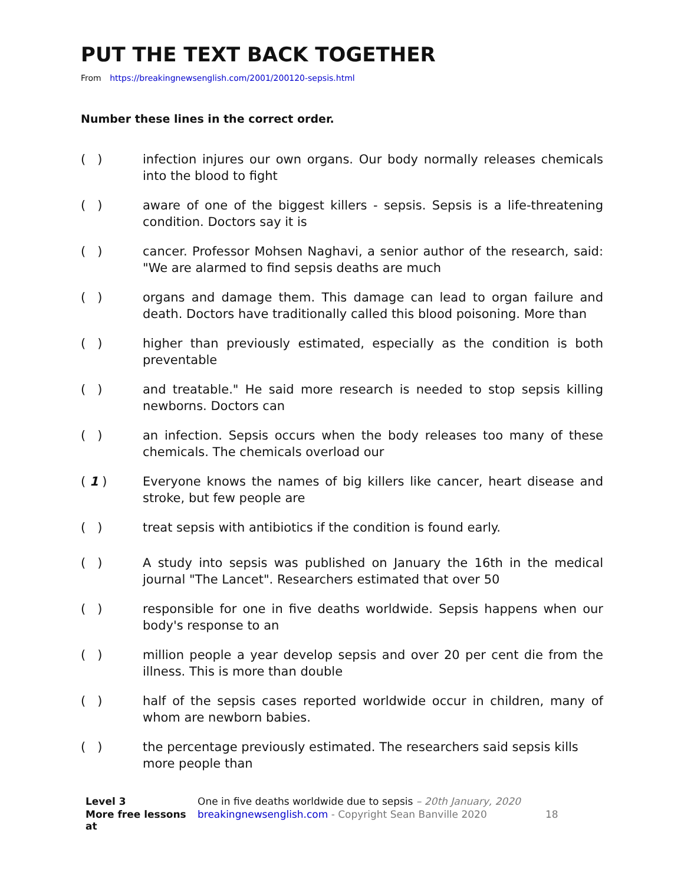PUT THE TEXT BACK TOGETHER
From https://breakingnewsenglish.com/2001/200120-sepsis.html
Number these lines in the correct order.
( ) infection injures our own organs. Our body normally releases chemicals into the blood to fight
( ) aware of one of the biggest killers - sepsis. Sepsis is a life-threatening condition. Doctors say it is
( ) cancer. Professor Mohsen Naghavi, a senior author of the research, said: "We are alarmed to find sepsis deaths are much
( ) organs and damage them. This damage can lead to organ failure and death. Doctors have traditionally called this blood poisoning. More than
( ) higher than previously estimated, especially as the condition is both preventable
( ) and treatable." He said more research is needed to stop sepsis killing newborns. Doctors can
( ) an infection. Sepsis occurs when the body releases too many of these chemicals. The chemicals overload our
( 1 ) Everyone knows the names of big killers like cancer, heart disease and stroke, but few people are
( ) treat sepsis with antibiotics if the condition is found early.
( ) A study into sepsis was published on January the 16th in the medical journal "The Lancet". Researchers estimated that over 50
( ) responsible for one in five deaths worldwide. Sepsis happens when our body's response to an
( ) million people a year develop sepsis and over 20 per cent die from the illness. This is more than double
( ) half of the sepsis cases reported worldwide occur in children, many of whom are newborn babies.
( ) the percentage previously estimated. The researchers said sepsis kills more people than
Level 3 One in five deaths worldwide due to sepsis – 20th January, 2020 More free lessons at breakingnewsenglish.com - Copyright Sean Banville 2020 18